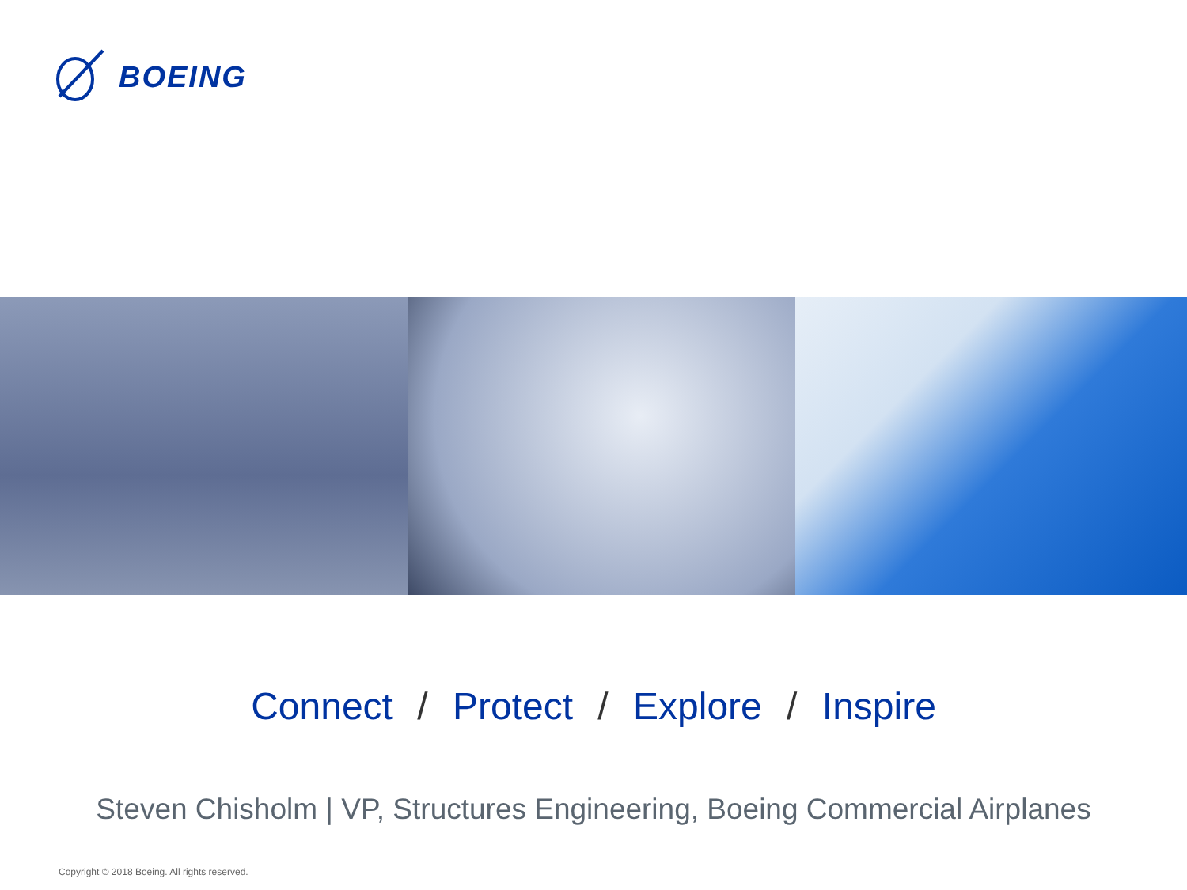BOEING
Connect / Protect / Explore / Inspire
Steven Chisholm | VP, Structures Engineering, Boeing Commercial Airplanes
Copyright © 2018 Boeing. All rights reserved.